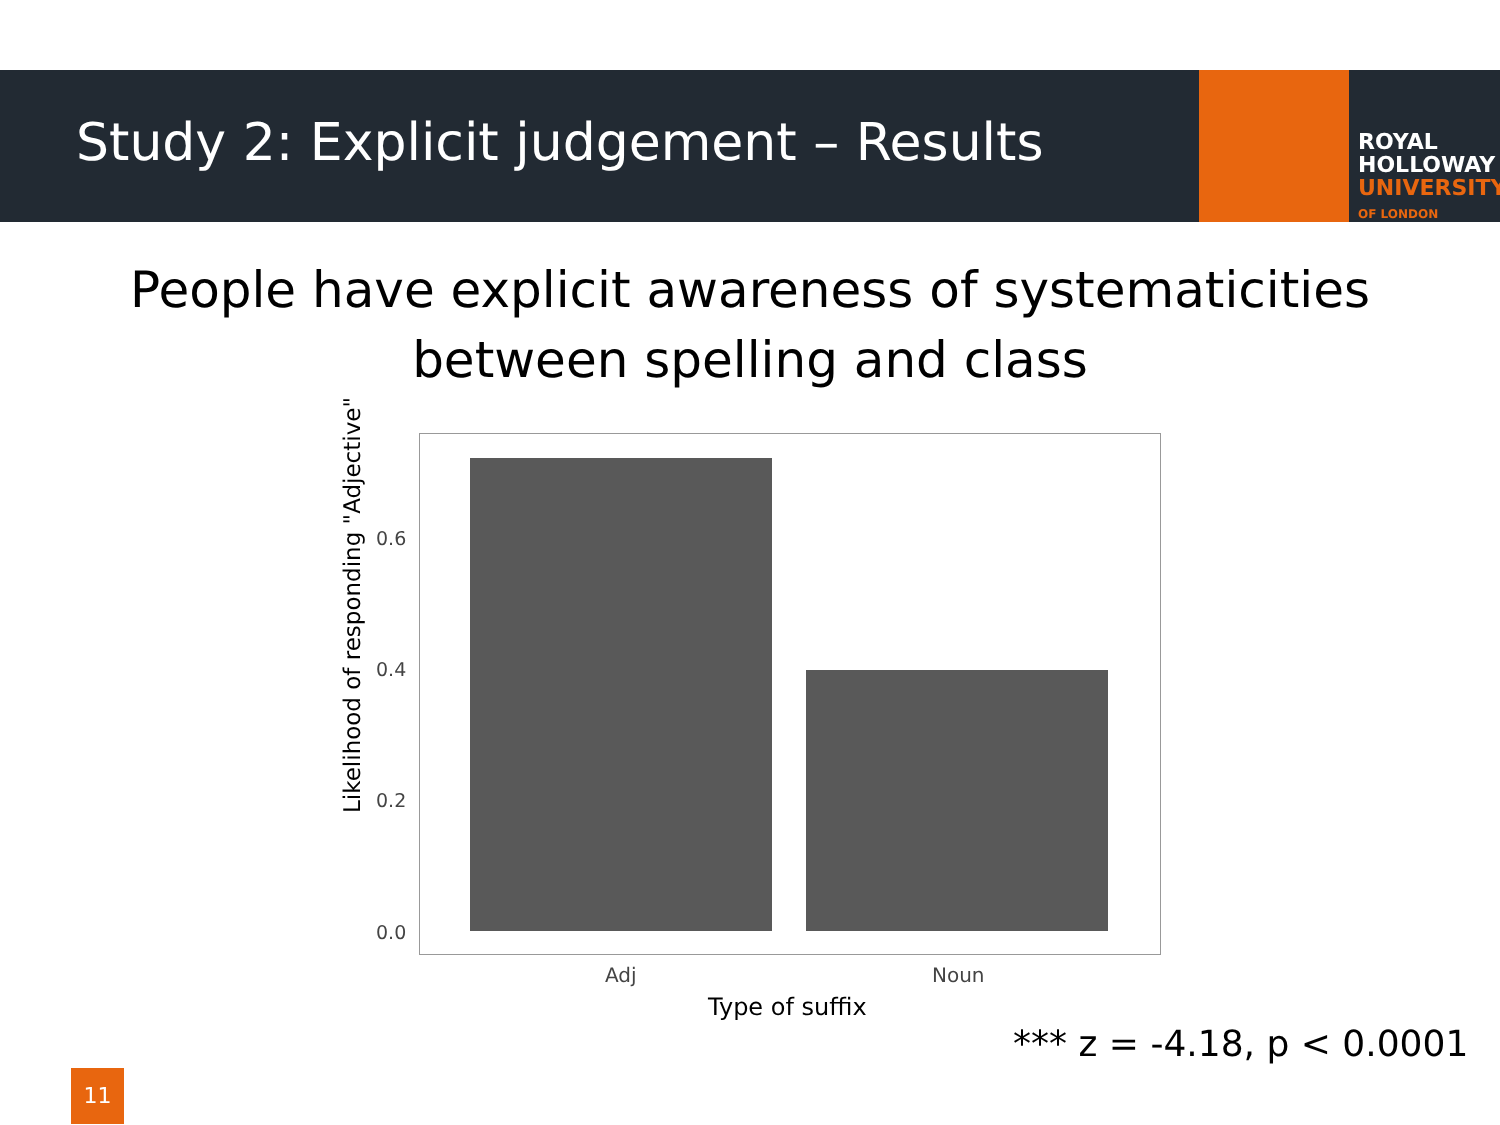Study 2: Explicit judgement – Results
ROYAL
HOLLOWAY
UNIVERSITY
OF LONDON
People have explicit awareness of systematicities
between spelling and class
Likelihood of responding "Adjective"
0.6
0.4
0.2
0.0
Adj Noun
Type of suffix
*** z = -4.18, p < 0.0001
11